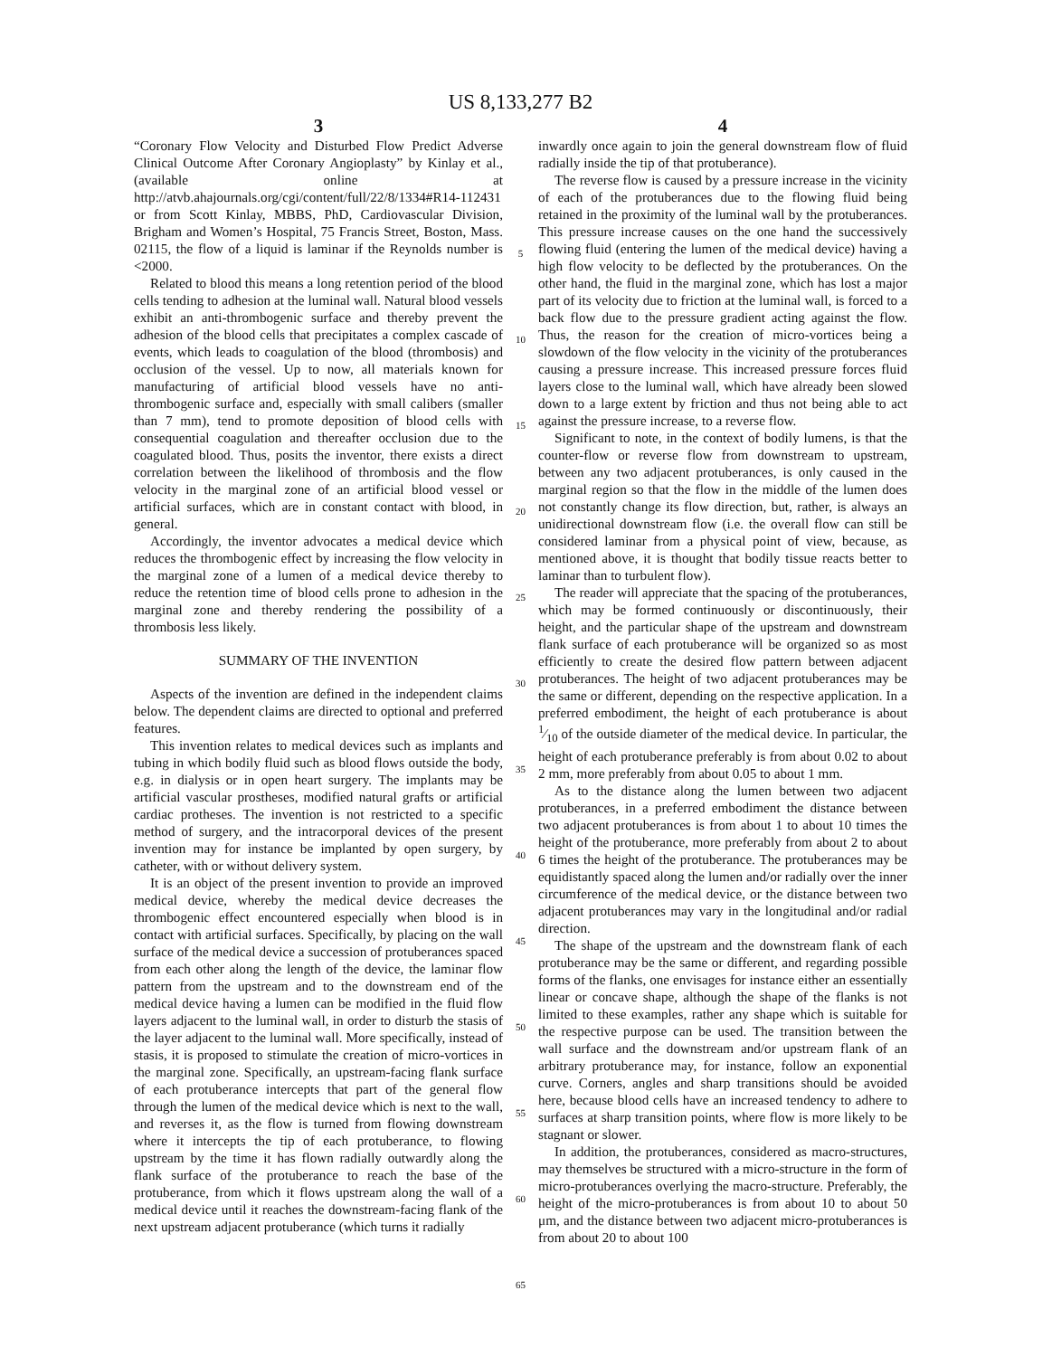US 8,133,277 B2
3
“Coronary Flow Velocity and Disturbed Flow Predict Adverse Clinical Outcome After Coronary Angioplasty” by Kinlay et al., (available online at http://atvb.ahajournals.org/cgi/content/full/22/8/1334#R14-112431 or from Scott Kinlay, MBBS, PhD, Cardiovascular Division, Brigham and Women’s Hospital, 75 Francis Street, Boston, Mass. 02115, the flow of a liquid is laminar if the Reynolds number is <2000.
Related to blood this means a long retention period of the blood cells tending to adhesion at the luminal wall. Natural blood vessels exhibit an anti-thrombogenic surface and thereby prevent the adhesion of the blood cells that precipitates a complex cascade of events, which leads to coagulation of the blood (thrombosis) and occlusion of the vessel. Up to now, all materials known for manufacturing of artificial blood vessels have no anti-thrombogenic surface and, especially with small calibers (smaller than 7 mm), tend to promote deposition of blood cells with consequential coagulation and thereafter occlusion due to the coagulated blood. Thus, posits the inventor, there exists a direct correlation between the likelihood of thrombosis and the flow velocity in the marginal zone of an artificial blood vessel or artificial surfaces, which are in constant contact with blood, in general.
Accordingly, the inventor advocates a medical device which reduces the thrombogenic effect by increasing the flow velocity in the marginal zone of a lumen of a medical device thereby to reduce the retention time of blood cells prone to adhesion in the marginal zone and thereby rendering the possibility of a thrombosis less likely.
SUMMARY OF THE INVENTION
Aspects of the invention are defined in the independent claims below. The dependent claims are directed to optional and preferred features.
This invention relates to medical devices such as implants and tubing in which bodily fluid such as blood flows outside the body, e.g. in dialysis or in open heart surgery. The implants may be artificial vascular prostheses, modified natural grafts or artificial cardiac protheses. The invention is not restricted to a specific method of surgery, and the intracorporal devices of the present invention may for instance be implanted by open surgery, by catheter, with or without delivery system.
It is an object of the present invention to provide an improved medical device, whereby the medical device decreases the thrombogenic effect encountered especially when blood is in contact with artificial surfaces. Specifically, by placing on the wall surface of the medical device a succession of protuberances spaced from each other along the length of the device, the laminar flow pattern from the upstream and to the downstream end of the medical device having a lumen can be modified in the fluid flow layers adjacent to the luminal wall, in order to disturb the stasis of the layer adjacent to the luminal wall. More specifically, instead of stasis, it is proposed to stimulate the creation of micro-vortices in the marginal zone. Specifically, an upstream-facing flank surface of each protuberance intercepts that part of the general flow through the lumen of the medical device which is next to the wall, and reverses it, as the flow is turned from flowing downstream where it intercepts the tip of each protuberance, to flowing upstream by the time it has flown radially outwardly along the flank surface of the protuberance to reach the base of the protuberance, from which it flows upstream along the wall of a medical device until it reaches the downstream-facing flank of the next upstream adjacent protuberance (which turns it radially
5
10
15
20
25
30
35
40
45
50
55
60
65
4
inwardly once again to join the general downstream flow of fluid radially inside the tip of that protuberance).
The reverse flow is caused by a pressure increase in the vicinity of each of the protuberances due to the flowing fluid being retained in the proximity of the luminal wall by the protuberances. This pressure increase causes on the one hand the successively flowing fluid (entering the lumen of the medical device) having a high flow velocity to be deflected by the protuberances. On the other hand, the fluid in the marginal zone, which has lost a major part of its velocity due to friction at the luminal wall, is forced to a back flow due to the pressure gradient acting against the flow. Thus, the reason for the creation of micro-vortices being a slowdown of the flow velocity in the vicinity of the protuberances causing a pressure increase. This increased pressure forces fluid layers close to the luminal wall, which have already been slowed down to a large extent by friction and thus not being able to act against the pressure increase, to a reverse flow.
Significant to note, in the context of bodily lumens, is that the counter-flow or reverse flow from downstream to upstream, between any two adjacent protuberances, is only caused in the marginal region so that the flow in the middle of the lumen does not constantly change its flow direction, but, rather, is always an unidirectional downstream flow (i.e. the overall flow can still be considered laminar from a physical point of view, because, as mentioned above, it is thought that bodily tissue reacts better to laminar than to turbulent flow).
The reader will appreciate that the spacing of the protuberances, which may be formed continuously or discontinuously, their height, and the particular shape of the upstream and downstream flank surface of each protuberance will be organized so as most efficiently to create the desired flow pattern between adjacent protuberances. The height of two adjacent protuberances may be the same or different, depending on the respective application. In a preferred embodiment, the height of each protuberance is about 1⁄10 of the outside diameter of the medical device. In particular, the height of each protuberance preferably is from about 0.02 to about 2 mm, more preferably from about 0.05 to about 1 mm.
As to the distance along the lumen between two adjacent protuberances, in a preferred embodiment the distance between two adjacent protuberances is from about 1 to about 10 times the height of the protuberance, more preferably from about 2 to about 6 times the height of the protuberance. The protuberances may be equidistantly spaced along the lumen and/or radially over the inner circumference of the medical device, or the distance between two adjacent protuberances may vary in the longitudinal and/or radial direction.
The shape of the upstream and the downstream flank of each protuberance may be the same or different, and regarding possible forms of the flanks, one envisages for instance either an essentially linear or concave shape, although the shape of the flanks is not limited to these examples, rather any shape which is suitable for the respective purpose can be used. The transition between the wall surface and the downstream and/or upstream flank of an arbitrary protuberance may, for instance, follow an exponential curve. Corners, angles and sharp transitions should be avoided here, because blood cells have an increased tendency to adhere to surfaces at sharp transition points, where flow is more likely to be stagnant or slower.
In addition, the protuberances, considered as macro-structures, may themselves be structured with a micro-structure in the form of micro-protuberances overlying the macro-structure. Preferably, the height of the micro-protuberances is from about 10 to about 50 μm, and the distance between two adjacent micro-protuberances is from about 20 to about 100